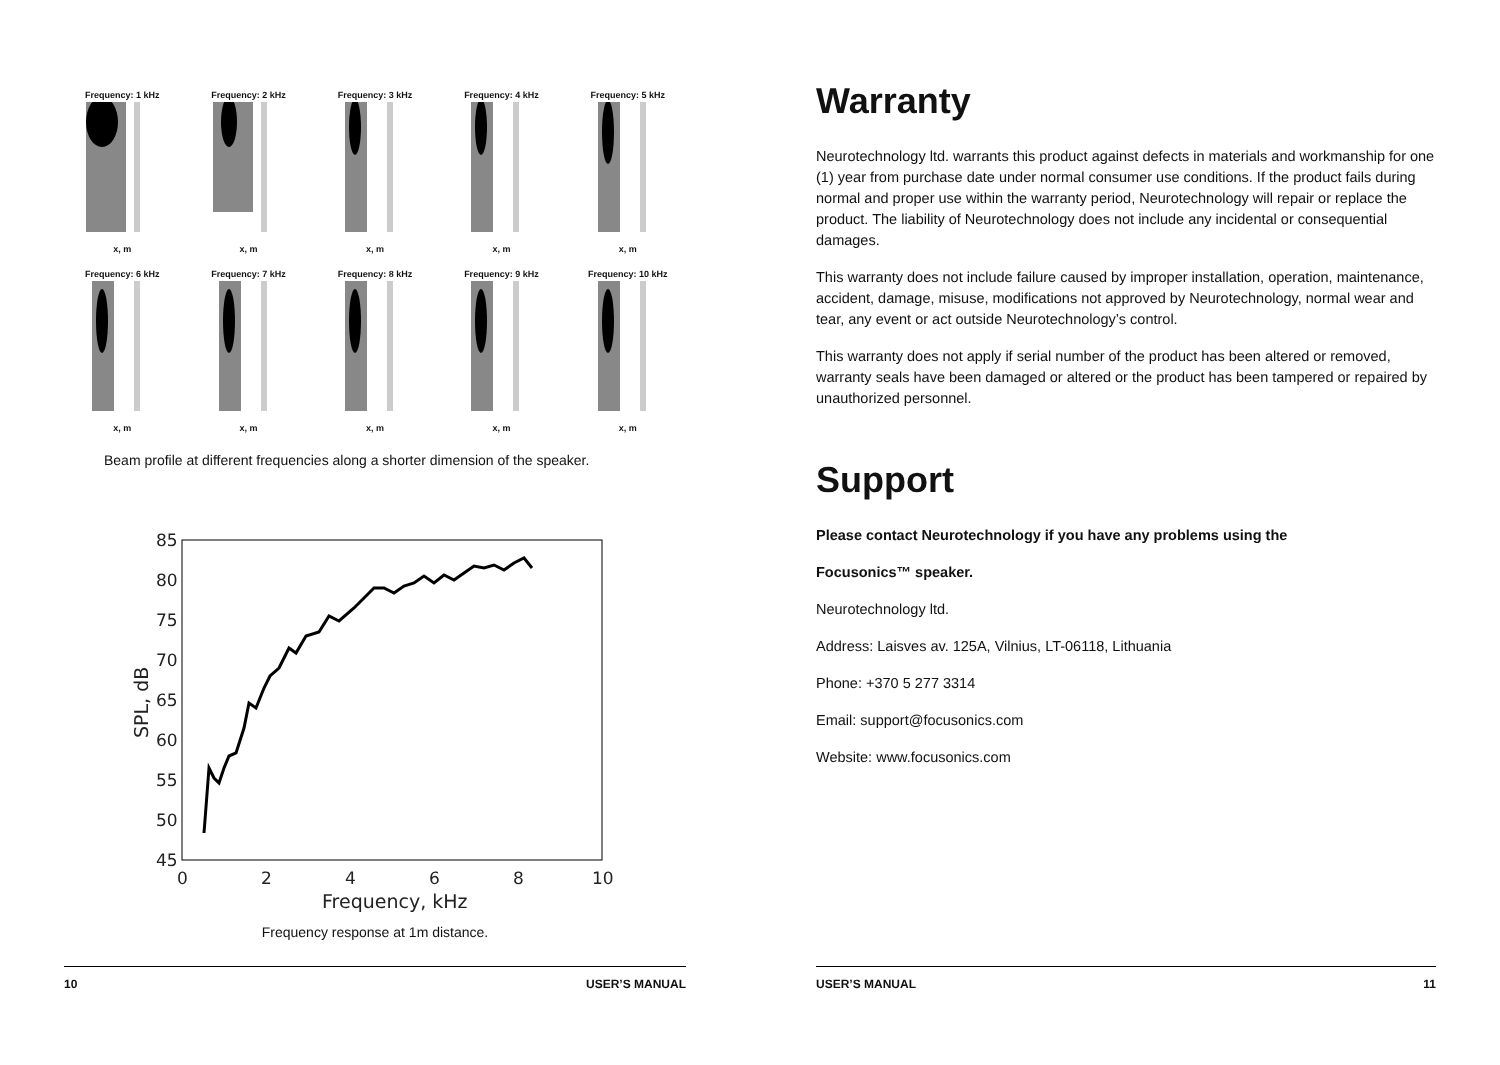Frequency: 1 kHzx, m
Frequency: 2 kHzx, m
Frequency: 3 kHzx, m
Frequency: 4 kHzx, m
Frequency: 5 kHzx, m
Frequency: 6 kHzx, m
Frequency: 7 kHzx, m
Frequency: 8 kHzx, m
Frequency: 9 kHzx, m
Frequency: 10 kHzx, m
Beam profile at different frequencies along a shorter dimension of the speaker.
85
80
75
70
65
60
55
50
45
0
2
4
6
8
10
Frequency, kHz
SPL, dB
Frequency response at 1m distance.
10 USER’S MANUAL
Warranty
Neurotechnology ltd. warrants this product against defects in materials and workmanship for one (1) year from purchase date under normal consumer use conditions. If the product fails during normal and proper use within the warranty period, Neurotechnology will repair or replace the product. The liability of Neurotechnology does not include any incidental or consequential damages.
This warranty does not include failure caused by improper installation, operation, maintenance, accident, damage, misuse, modifications not approved by Neurotechnology, normal wear and tear, any event or act outside Neurotechnology’s control.
This warranty does not apply if serial number of the product has been altered or removed, warranty seals have been damaged or altered or the product has been tampered or repaired by unauthorized personnel.
Support
Please contact Neurotechnology if you have any problems using the
Focusonics™ speaker.
Neurotechnology ltd.
Address: Laisves av. 125A, Vilnius, LT-06118, Lithuania
Phone: +370 5 277 3314
Email: support@focusonics.com
Website: www.focusonics.com
USER’S MANUAL 11